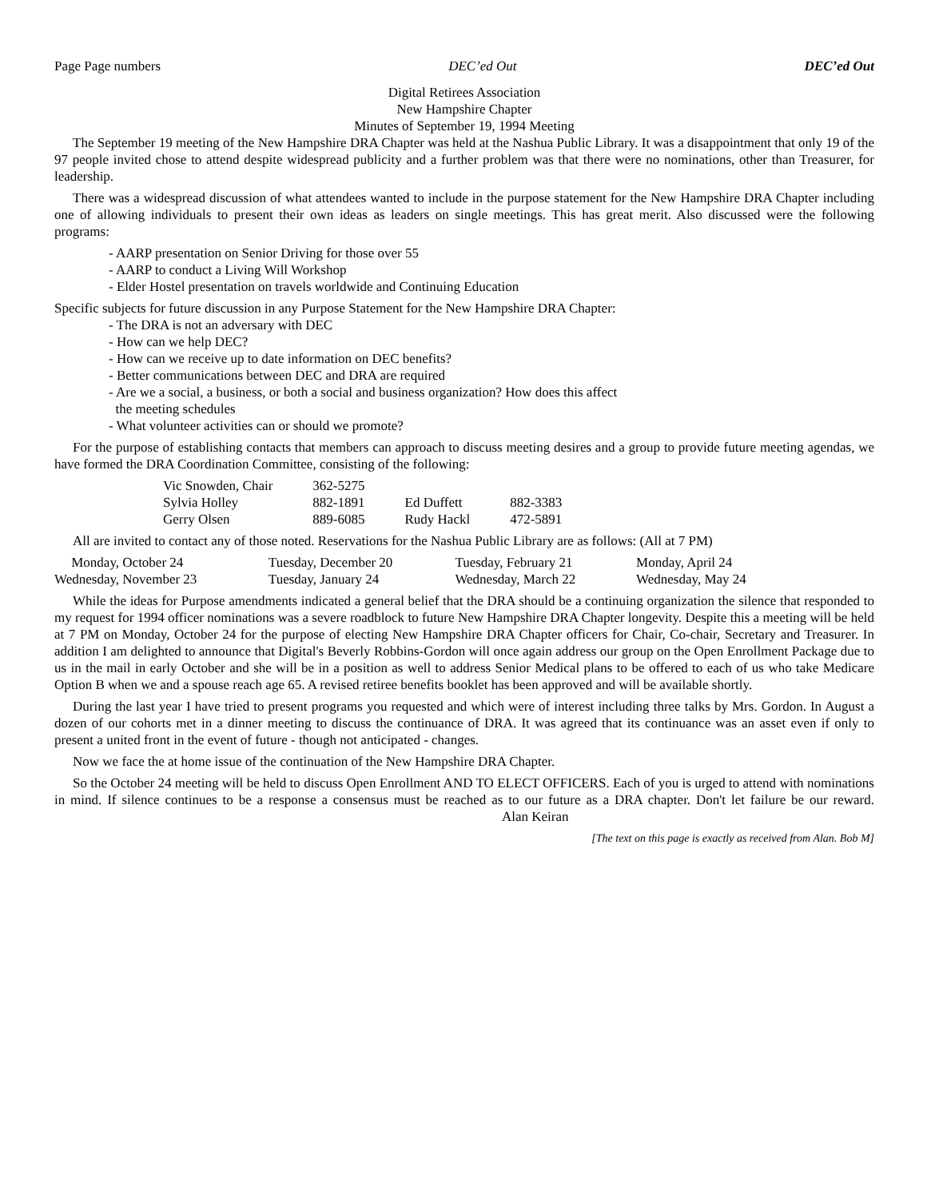Page Page numbers DEC’ed Out DEC’ed Out
Digital Retirees Association
New Hampshire Chapter
Minutes of September 19, 1994 Meeting
The September 19 meeting of the New Hampshire DRA Chapter was held at the Nashua Public Library. It was a disappointment that only 19 of the 97 people invited chose to attend despite widespread publicity and a further problem was that there were no nominations, other than Treasurer, for leadership.
There was a widespread discussion of what attendees wanted to include in the purpose statement for the New Hampshire DRA Chapter including one of allowing individuals to present their own ideas as leaders on single meetings. This has great merit. Also discussed were the following programs:
- AARP presentation on Senior Driving for those over 55
- AARP to conduct a Living Will Workshop
- Elder Hostel presentation on travels worldwide and Continuing Education
Specific subjects for future discussion in any Purpose Statement for the New Hampshire DRA Chapter:
- The DRA is not an adversary with DEC
- How can we help DEC?
- How can we receive up to date information on DEC benefits?
- Better communications between DEC and DRA are required
- Are we a social, a business, or both a social and business organization? How does this affect
the meeting schedules
- What volunteer activities can or should we promote?
For the purpose of establishing contacts that members can approach to discuss meeting desires and a group to provide future meeting agendas, we have formed the DRA Coordination Committee, consisting of the following:
| Vic Snowden, Chair | 362-5275 | | |
| Sylvia Holley | 882-1891 | Ed Duffett | 882-3383 |
| Gerry Olsen | 889-6085 | Rudy Hackl | 472-5891 |
All are invited to contact any of those noted. Reservations for the Nashua Public Library are as follows: (All at 7 PM)
| Monday, October 24 | Tuesday, December 20 | Tuesday, February 21 | Monday, April 24 |
| Wednesday, November 23 | Tuesday, January 24 | Wednesday, March 22 | Wednesday, May 24 |
While the ideas for Purpose amendments indicated a general belief that the DRA should be a continuing organization the silence that responded to my request for 1994 officer nominations was a severe roadblock to future New Hampshire DRA Chapter longevity. Despite this a meeting will be held at 7 PM on Monday, October 24 for the purpose of electing New Hampshire DRA Chapter officers for Chair, Co-chair, Secretary and Treasurer. In addition I am delighted to announce that Digital's Beverly Robbins-Gordon will once again address our group on the Open Enrollment Package due to us in the mail in early October and she will be in a position as well to address Senior Medical plans to be offered to each of us who take Medicare Option B when we and a spouse reach age 65. A revised retiree benefits booklet has been approved and will be available shortly.
During the last year I have tried to present programs you requested and which were of interest including three talks by Mrs. Gordon. In August a dozen of our cohorts met in a dinner meeting to discuss the continuance of DRA. It was agreed that its continuance was an asset even if only to present a united front in the event of future - though not anticipated - changes.
Now we face the at home issue of the continuation of the New Hampshire DRA Chapter.
So the October 24 meeting will be held to discuss Open Enrollment AND TO ELECT OFFICERS. Each of you is urged to attend with nominations in mind. If silence continues to be a response a consensus must be reached as to our future as a DRA chapter. Don't let failure be our reward. Alan Keiran
[The text on this page is exactly as received from Alan. Bob M]